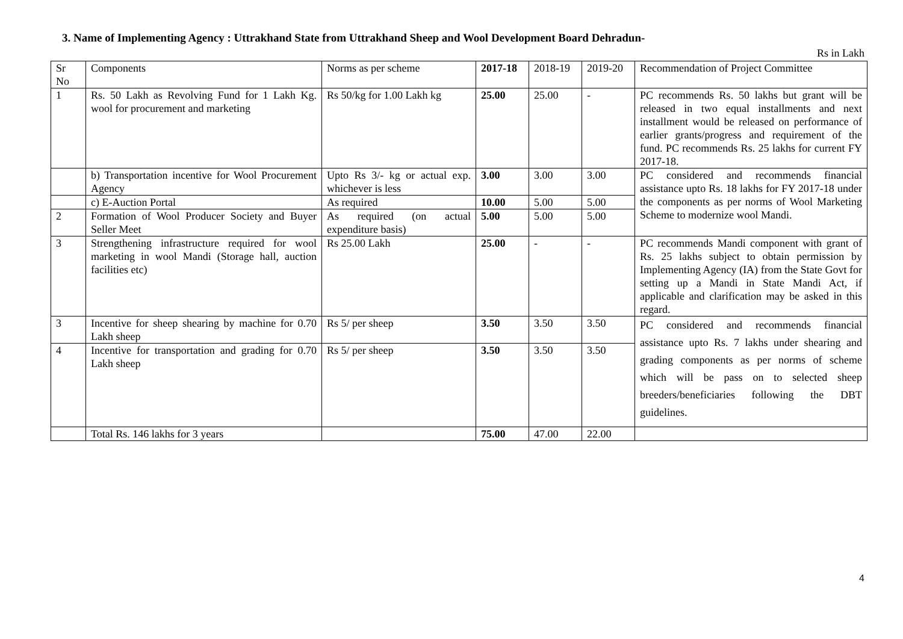3. Name of Implementing Agency : Uttrakhand State from Uttrakhand Sheep and Wool Development Board Dehradun-
Rs in Lakh
| Sr No | Components | Norms as per scheme | 2017-18 | 2018-19 | 2019-20 | Recommendation of Project Committee |
| 1 | Rs. 50 Lakh as Revolving Fund for 1 Lakh Kg. wool for procurement and marketing | Rs 50/kg for 1.00 Lakh kg | 25.00 | 25.00 | - | PC recommends Rs. 50 lakhs but grant will be released in two equal installments and next installment would be released on performance of earlier grants/progress and requirement of the fund. PC recommends Rs. 25 lakhs for current FY 2017-18. |
| | b) Transportation incentive for Wool Procurement Agency | Upto Rs 3/- kg or actual exp. whichever is less | 3.00 | 3.00 | 3.00 | PC considered and recommends financial assistance upto Rs. 18 lakhs for FY 2017-18 under the components as per norms of Wool Marketing Scheme to modernize wool Mandi. |
| | c) E-Auction Portal | As required | 10.00 | 5.00 | 5.00 | |
| 2 | Formation of Wool Producer Society and Buyer Seller Meet | As required (on actual expenditure basis) | 5.00 | 5.00 | 5.00 | |
| 3 | Strengthening infrastructure required for wool marketing in wool Mandi (Storage hall, auction facilities etc) | Rs 25.00 Lakh | 25.00 | - | - | PC recommends Mandi component with grant of Rs. 25 lakhs subject to obtain permission by Implementing Agency (IA) from the State Govt for setting up a Mandi in State Mandi Act, if applicable and clarification may be asked in this regard. |
| 3 | Incentive for sheep shearing by machine for 0.70 Lakh sheep | Rs 5/ per sheep | 3.50 | 3.50 | 3.50 | PC considered and recommends financial assistance upto Rs. 7 lakhs under shearing and grading components as per norms of scheme which will be pass on to selected sheep breeders/beneficiaries following the DBT guidelines. |
| 4 | Incentive for transportation and grading for 0.70 Lakh sheep | Rs 5/ per sheep | 3.50 | 3.50 | 3.50 | |
| | Total Rs. 146 lakhs for 3 years | | 75.00 | 47.00 | 22.00 | |
4